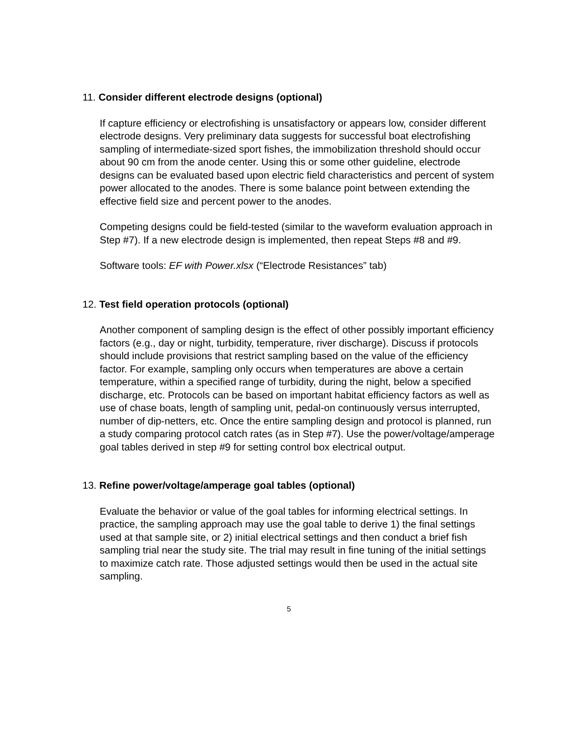11. Consider different electrode designs (optional)
If capture efficiency or electrofishing is unsatisfactory or appears low, consider different electrode designs. Very preliminary data suggests for successful boat electrofishing sampling of intermediate-sized sport fishes, the immobilization threshold should occur about 90 cm from the anode center. Using this or some other guideline, electrode designs can be evaluated based upon electric field characteristics and percent of system power allocated to the anodes. There is some balance point between extending the effective field size and percent power to the anodes.
Competing designs could be field-tested (similar to the waveform evaluation approach in Step #7). If a new electrode design is implemented, then repeat Steps #8 and #9.
Software tools: EF with Power.xlsx (“Electrode Resistances” tab)
12. Test field operation protocols (optional)
Another component of sampling design is the effect of other possibly important efficiency factors (e.g., day or night, turbidity, temperature, river discharge). Discuss if protocols should include provisions that restrict sampling based on the value of the efficiency factor. For example, sampling only occurs when temperatures are above a certain temperature, within a specified range of turbidity, during the night, below a specified discharge, etc. Protocols can be based on important habitat efficiency factors as well as use of chase boats, length of sampling unit, pedal-on continuously versus interrupted, number of dip-netters, etc. Once the entire sampling design and protocol is planned, run a study comparing protocol catch rates (as in Step #7). Use the power/voltage/amperage goal tables derived in step #9 for setting control box electrical output.
13. Refine power/voltage/amperage goal tables (optional)
Evaluate the behavior or value of the goal tables for informing electrical settings. In practice, the sampling approach may use the goal table to derive 1) the final settings used at that sample site, or 2) initial electrical settings and then conduct a brief fish sampling trial near the study site. The trial may result in fine tuning of the initial settings to maximize catch rate. Those adjusted settings would then be used in the actual site sampling.
5